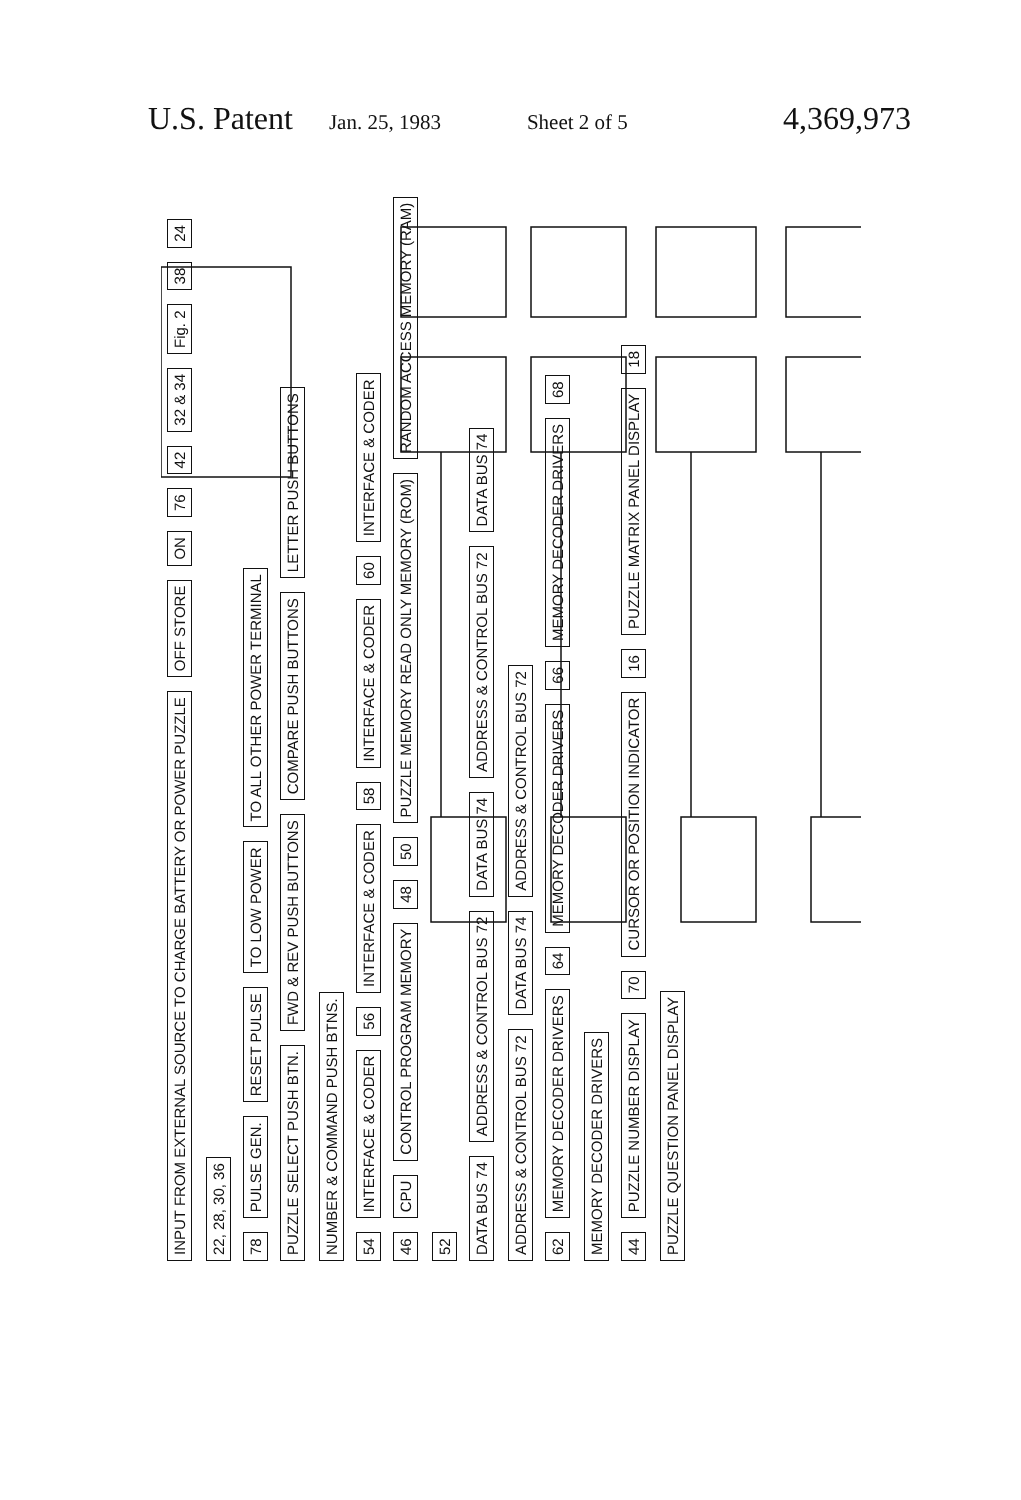U.S. Patent Jan. 25, 1983 Sheet 2 of 5 4,369,973
INPUT FROM EXTERNAL SOURCE TO CHARGE BATTERY OR POWER PUZZLE OFF STORE ON 76 42 32 & 34 Fig. 2 38 24 22, 28, 30, 36
78 PULSE GEN. RESET PULSE TO LOW POWER TO ALL OTHER POWER TERMINAL
PUZZLE SELECT PUSH BTN. FWD & REV PUSH BUTTONS COMPARE PUSH BUTTONS LETTER PUSH BUTTONS NUMBER & COMMAND PUSH BTNS.
54 INTERFACE & CODER 56 INTERFACE & CODER 58 INTERFACE & CODER 60 INTERFACE & CODER
46 CPU CONTROL PROGRAM MEMORY 48 50 PUZZLE MEMORY READ ONLY MEMORY (ROM) RANDOM ACCESS MEMORY (RAM) 52
DATA BUS 74 ADDRESS & CONTROL BUS 72 DATA BUS 74 ADDRESS & CONTROL BUS 72 DATA BUS 74 ADDRESS & CONTROL BUS 72 DATA BUS 74 ADDRESS & CONTROL BUS 72
62 MEMORY DECODER DRIVERS 64 MEMORY DECODER DRIVERS 66 MEMORY DECODER DRIVERS 68 MEMORY DECODER DRIVERS
44 PUZZLE NUMBER DISPLAY 70 CURSOR OR POSITION INDICATOR 16 PUZZLE MATRIX PANEL DISPLAY 18 PUZZLE QUESTION PANEL DISPLAY